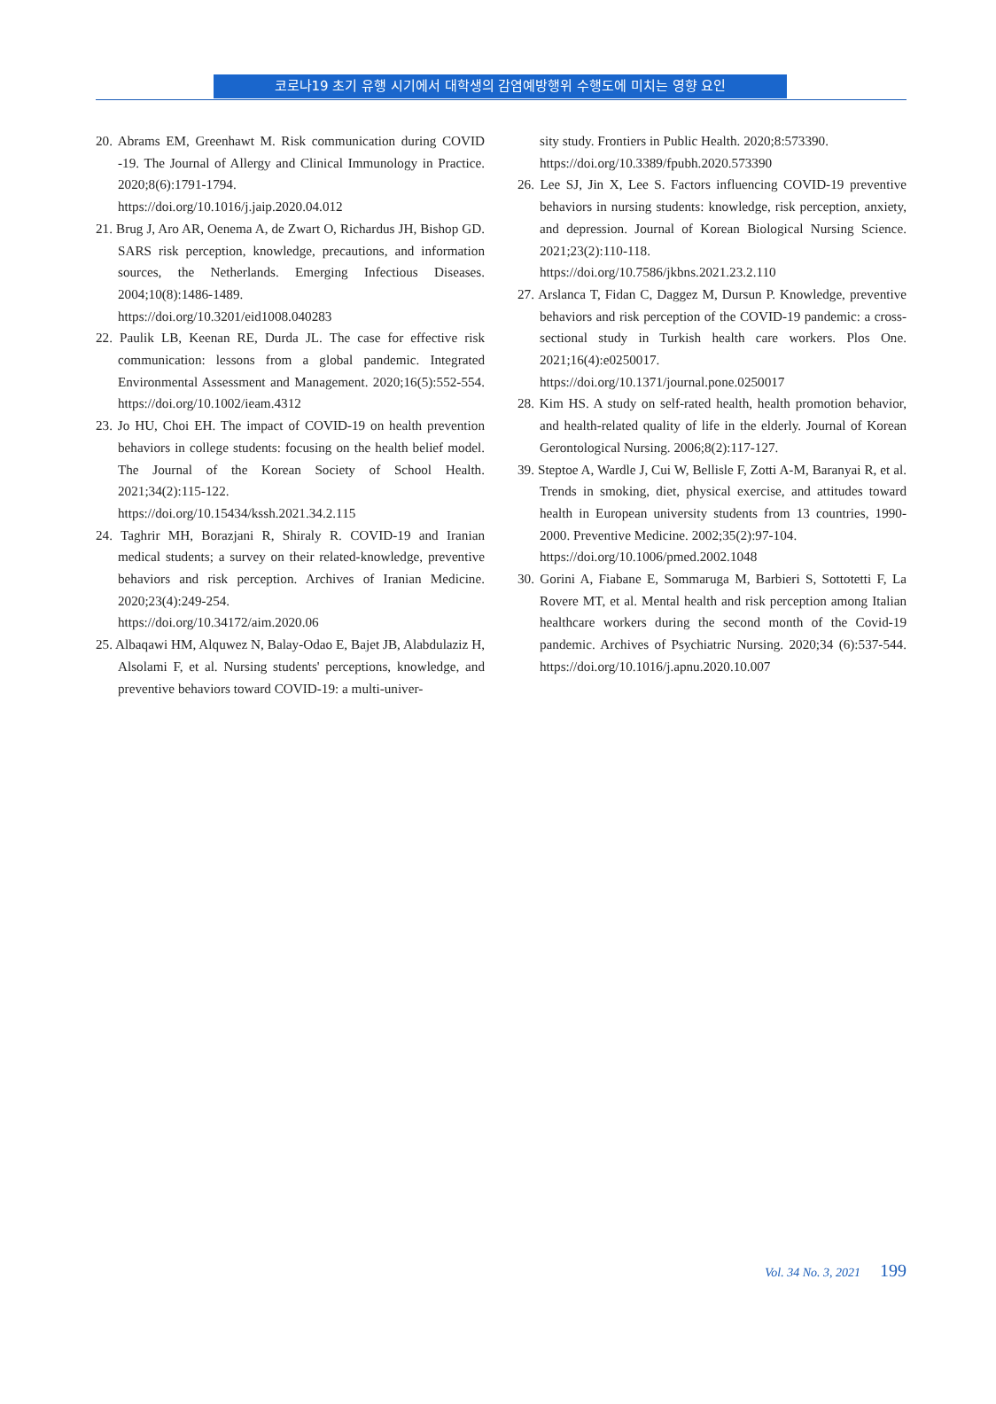코로나19 초기 유행 시기에서 대학생의 감염예방행위 수행도에 미치는 영향 요인
20. Abrams EM, Greenhawt M. Risk communication during COVID -19. The Journal of Allergy and Clinical Immunology in Practice. 2020;8(6):1791-1794.
https://doi.org/10.1016/j.jaip.2020.04.012
21. Brug J, Aro AR, Oenema A, de Zwart O, Richardus JH, Bishop GD. SARS risk perception, knowledge, precautions, and information sources, the Netherlands. Emerging Infectious Diseases. 2004;10(8):1486-1489.
https://doi.org/10.3201/eid1008.040283
22. Paulik LB, Keenan RE, Durda JL. The case for effective risk communication: lessons from a global pandemic. Integrated Environmental Assessment and Management. 2020;16(5):552-554. https://doi.org/10.1002/ieam.4312
23. Jo HU, Choi EH. The impact of COVID-19 on health prevention behaviors in college students: focusing on the health belief model. The Journal of the Korean Society of School Health. 2021;34(2):115-122.
https://doi.org/10.15434/kssh.2021.34.2.115
24. Taghrir MH, Borazjani R, Shiraly R. COVID-19 and Iranian medical students; a survey on their related-knowledge, preventive behaviors and risk perception. Archives of Iranian Medicine. 2020;23(4):249-254.
https://doi.org/10.34172/aim.2020.06
25. Albaqawi HM, Alquwez N, Balay-Odao E, Bajet JB, Alabdulaziz H, Alsolami F, et al. Nursing students' perceptions, knowledge, and preventive behaviors toward COVID-19: a multi-univer-
sity study. Frontiers in Public Health. 2020;8:573390.
https://doi.org/10.3389/fpubh.2020.573390
26. Lee SJ, Jin X, Lee S. Factors influencing COVID-19 preventive behaviors in nursing students: knowledge, risk perception, anxiety, and depression. Journal of Korean Biological Nursing Science. 2021;23(2):110-118.
https://doi.org/10.7586/jkbns.2021.23.2.110
27. Arslanca T, Fidan C, Daggez M, Dursun P. Knowledge, preventive behaviors and risk perception of the COVID-19 pandemic: a cross-sectional study in Turkish health care workers. Plos One. 2021;16(4):e0250017.
https://doi.org/10.1371/journal.pone.0250017
28. Kim HS. A study on self-rated health, health promotion behavior, and health-related quality of life in the elderly. Journal of Korean Gerontological Nursing. 2006;8(2):117-127.
39. Steptoe A, Wardle J, Cui W, Bellisle F, Zotti A-M, Baranyai R, et al. Trends in smoking, diet, physical exercise, and attitudes toward health in European university students from 13 countries, 1990-2000. Preventive Medicine. 2002;35(2):97-104.
https://doi.org/10.1006/pmed.2002.1048
30. Gorini A, Fiabane E, Sommaruga M, Barbieri S, Sottotetti F, La Rovere MT, et al. Mental health and risk perception among Italian healthcare workers during the second month of the Covid-19 pandemic. Archives of Psychiatric Nursing. 2020;34 (6):537-544. https://doi.org/10.1016/j.apnu.2020.10.007
Vol. 34 No. 3, 2021 199